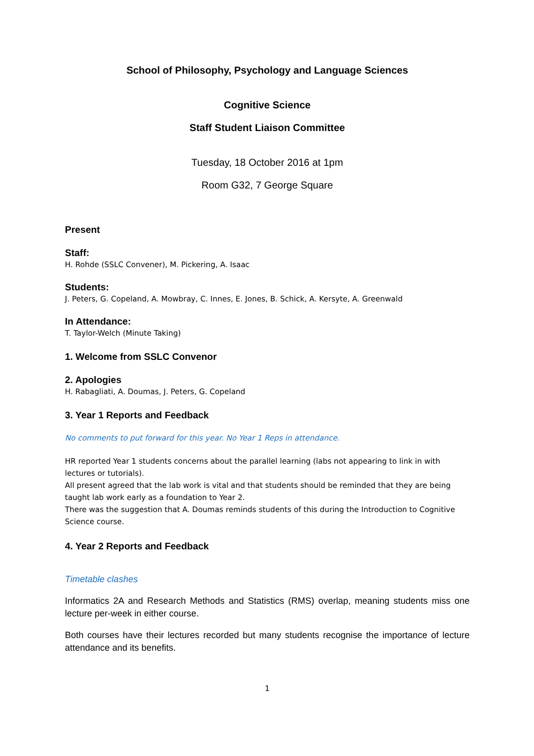School of Philosophy, Psychology and Language Sciences
Cognitive Science
Staff Student Liaison Committee
Tuesday, 18 October 2016 at 1pm
Room G32, 7 George Square
Present
Staff:
H. Rohde (SSLC Convener), M. Pickering, A. Isaac
Students:
J. Peters, G. Copeland, A. Mowbray, C. Innes, E. Jones, B. Schick, A. Kersyte, A. Greenwald
In Attendance:
T. Taylor-Welch (Minute Taking)
1. Welcome from SSLC Convenor
2. Apologies
H. Rabagliati, A. Doumas, J. Peters, G. Copeland
3. Year 1 Reports and Feedback
No comments to put forward for this year. No Year 1 Reps in attendance.
HR reported Year 1 students concerns about the parallel learning (labs not appearing to link in with lectures or tutorials).
All present agreed that the lab work is vital and that students should be reminded that they are being taught lab work early as a foundation to Year 2.
There was the suggestion that A. Doumas reminds students of this during the Introduction to Cognitive Science course.
4. Year 2 Reports and Feedback
Timetable clashes
Informatics 2A and Research Methods and Statistics (RMS) overlap, meaning students miss one lecture per-week in either course.
Both courses have their lectures recorded but many students recognise the importance of lecture attendance and its benefits.
1